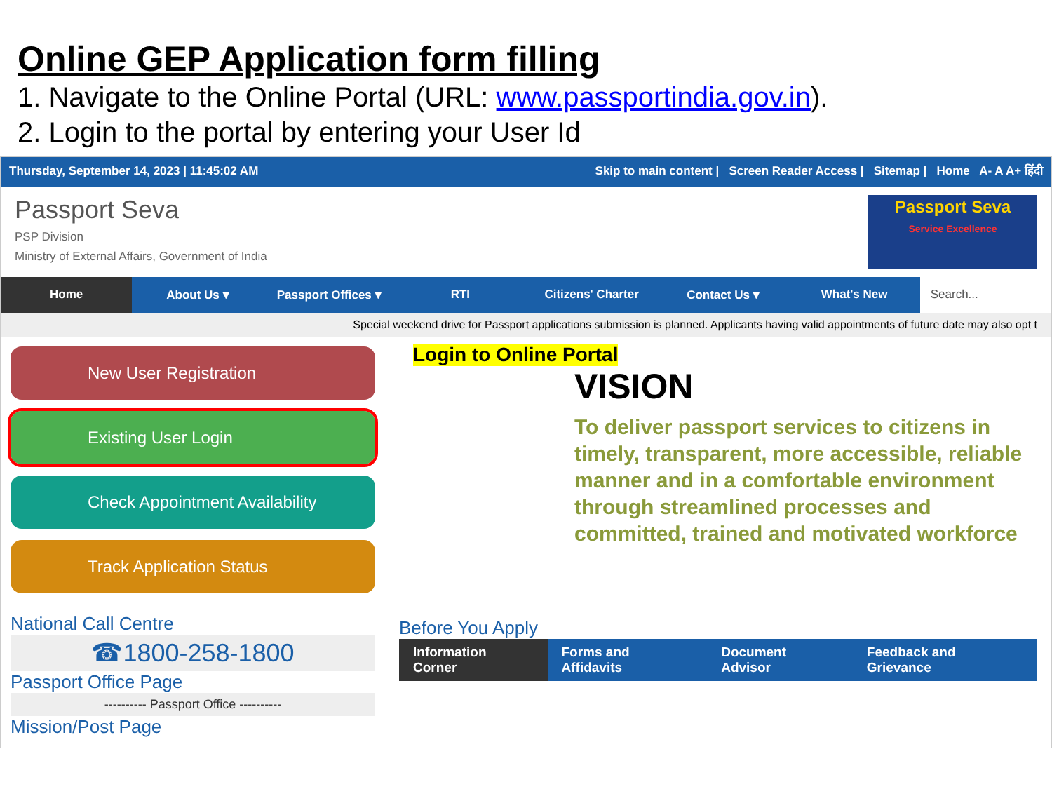Online GEP Application form filling
1. Navigate to the Online Portal (URL: www.passportindia.gov.in).
2. Login to the portal by entering your User Id
Thursday, September 14, 2023 | 11:45:02 AM Skip to main content | Screen Reader Access | Sitemap | Home A- A A+ हिंदी
Passport Seva
PSP Division
Ministry of External Affairs, Government of India
Passport Seva
Service Excellence
Home About Us ▾ Passport Offices ▾ RTI Citizens' Charter Contact Us ▾ What's New Search...
Special weekend drive for Passport applications submission is planned. Applicants having valid appointments of future date may also opt t
New User Registration
Existing User Login
Check Appointment Availability
Track Application Status
Login to Online Portal
VISION
To deliver passport services to citizens in timely, transparent, more accessible, reliable manner and in a comfortable environment through streamlined processes and committed, trained and motivated workforce
National Call Centre
☎1800-258-1800
Passport Office Page
---------- Passport Office ----------
Mission/Post Page
Before You Apply
Information Corner Forms and Affidavits Document Advisor Feedback and Grievance